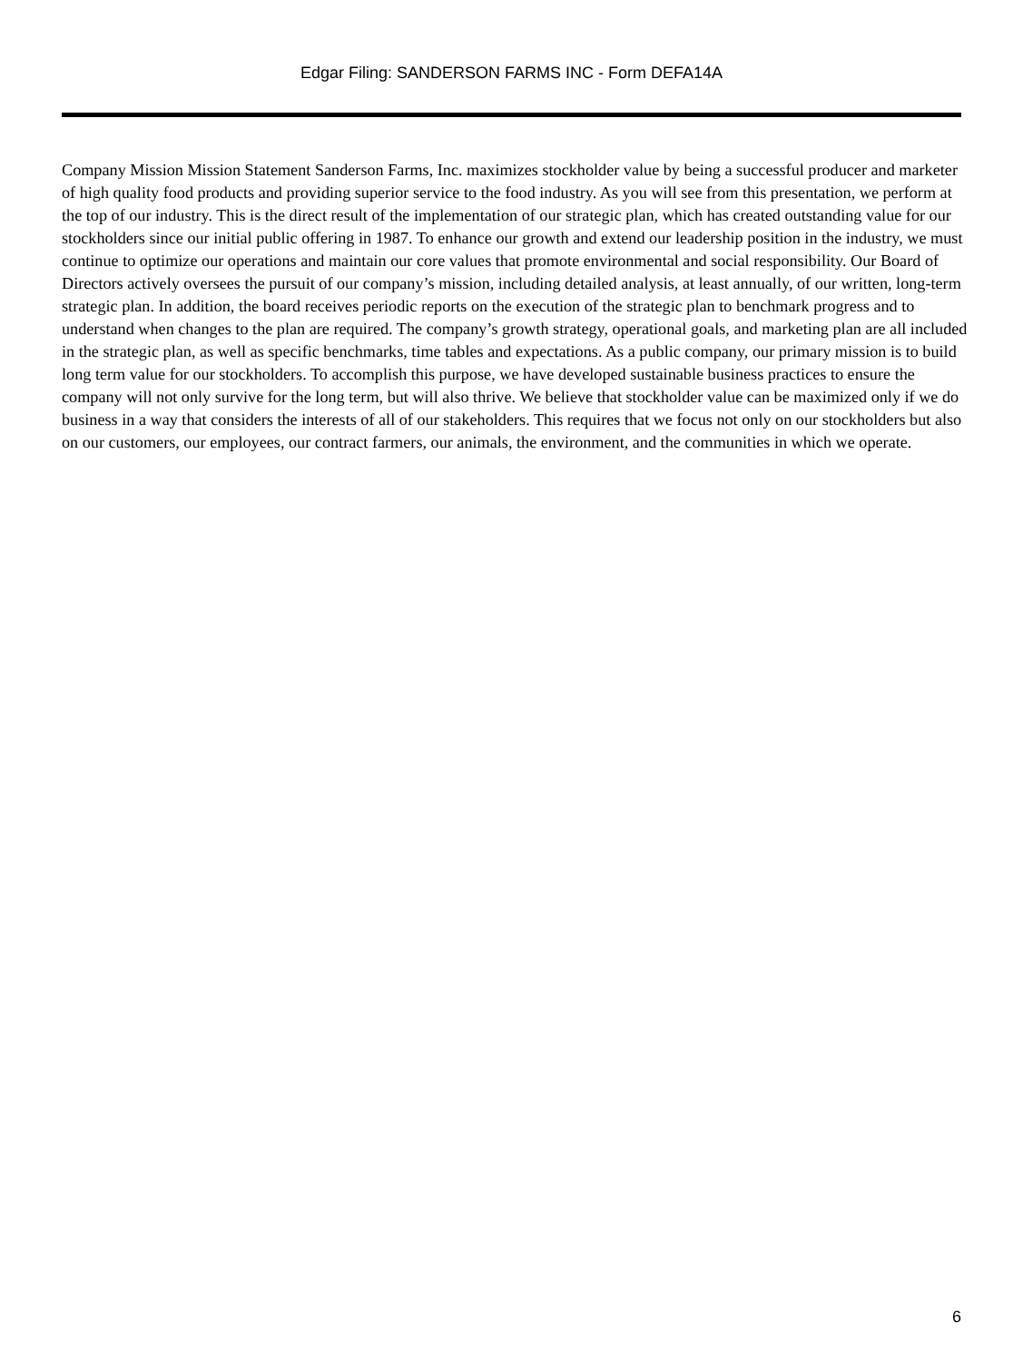Edgar Filing: SANDERSON FARMS INC - Form DEFA14A
Company Mission Mission Statement Sanderson Farms, Inc. maximizes stockholder value by being a successful producer and marketer of high quality food products and providing superior service to the food industry. As you will see from this presentation, we perform at the top of our industry. This is the direct result of the implementation of our strategic plan, which has created outstanding value for our stockholders since our initial public offering in 1987. To enhance our growth and extend our leadership position in the industry, we must continue to optimize our operations and maintain our core values that promote environmental and social responsibility. Our Board of Directors actively oversees the pursuit of our company’s mission, including detailed analysis, at least annually, of our written, long-term strategic plan. In addition, the board receives periodic reports on the execution of the strategic plan to benchmark progress and to understand when changes to the plan are required. The company’s growth strategy, operational goals, and marketing plan are all included in the strategic plan, as well as specific benchmarks, time tables and expectations. As a public company, our primary mission is to build long term value for our stockholders. To accomplish this purpose, we have developed sustainable business practices to ensure the company will not only survive for the long term, but will also thrive. We believe that stockholder value can be maximized only if we do business in a way that considers the interests of all of our stakeholders. This requires that we focus not only on our stockholders but also on our customers, our employees, our contract farmers, our animals, the environment, and the communities in which we operate.
6